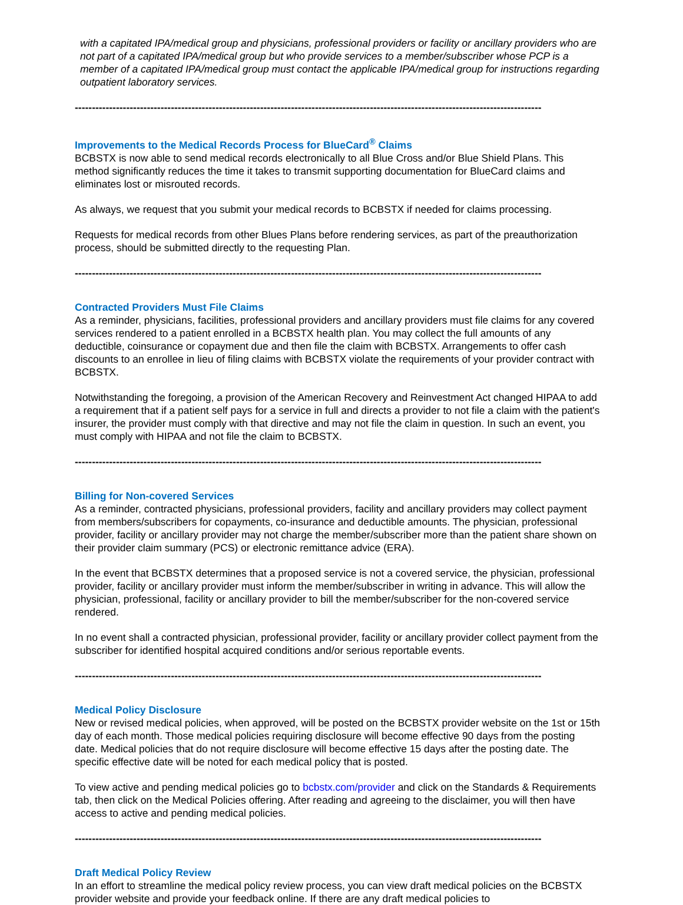with a capitated IPA/medical group and physicians, professional providers or facility or ancillary providers who are not part of a capitated IPA/medical group but who provide services to a member/subscriber whose PCP is a member of a capitated IPA/medical group must contact the applicable IPA/medical group for instructions regarding outpatient laboratory services.
----------------------------------------------------------------------------------------------------------------------------------------
Improvements to the Medical Records Process for BlueCard<sup>®</sup> Claims
BCBSTX is now able to send medical records electronically to all Blue Cross and/or Blue Shield Plans. This method significantly reduces the time it takes to transmit supporting documentation for BlueCard claims and eliminates lost or misrouted records.
As always, we request that you submit your medical records to BCBSTX if needed for claims processing.
Requests for medical records from other Blues Plans before rendering services, as part of the preauthorization process, should be submitted directly to the requesting Plan.
----------------------------------------------------------------------------------------------------------------------------------------
Contracted Providers Must File Claims
As a reminder, physicians, facilities, professional providers and ancillary providers must file claims for any covered services rendered to a patient enrolled in a BCBSTX health plan. You may collect the full amounts of any deductible, coinsurance or copayment due and then file the claim with BCBSTX. Arrangements to offer cash discounts to an enrollee in lieu of filing claims with BCBSTX violate the requirements of your provider contract with BCBSTX.
Notwithstanding the foregoing, a provision of the American Recovery and Reinvestment Act changed HIPAA to add a requirement that if a patient self pays for a service in full and directs a provider to not file a claim with the patient's insurer, the provider must comply with that directive and may not file the claim in question. In such an event, you must comply with HIPAA and not file the claim to BCBSTX.
----------------------------------------------------------------------------------------------------------------------------------------
Billing for Non-covered Services
As a reminder, contracted physicians, professional providers, facility and ancillary providers may collect payment from members/subscribers for copayments, co-insurance and deductible amounts. The physician, professional provider, facility or ancillary provider may not charge the member/subscriber more than the patient share shown on their provider claim summary (PCS) or electronic remittance advice (ERA).
In the event that BCBSTX determines that a proposed service is not a covered service, the physician, professional provider, facility or ancillary provider must inform the member/subscriber in writing in advance. This will allow the physician, professional, facility or ancillary provider to bill the member/subscriber for the non-covered service rendered.
In no event shall a contracted physician, professional provider, facility or ancillary provider collect payment from the subscriber for identified hospital acquired conditions and/or serious reportable events.
----------------------------------------------------------------------------------------------------------------------------------------
Medical Policy Disclosure
New or revised medical policies, when approved, will be posted on the BCBSTX provider website on the 1st or 15th day of each month. Those medical policies requiring disclosure will become effective 90 days from the posting date. Medical policies that do not require disclosure will become effective 15 days after the posting date. The specific effective date will be noted for each medical policy that is posted.
To view active and pending medical policies go to bcbstx.com/provider and click on the Standards & Requirements tab, then click on the Medical Policies offering. After reading and agreeing to the disclaimer, you will then have access to active and pending medical policies.
----------------------------------------------------------------------------------------------------------------------------------------
Draft Medical Policy Review
In an effort to streamline the medical policy review process, you can view draft medical policies on the BCBSTX provider website and provide your feedback online. If there are any draft medical policies to